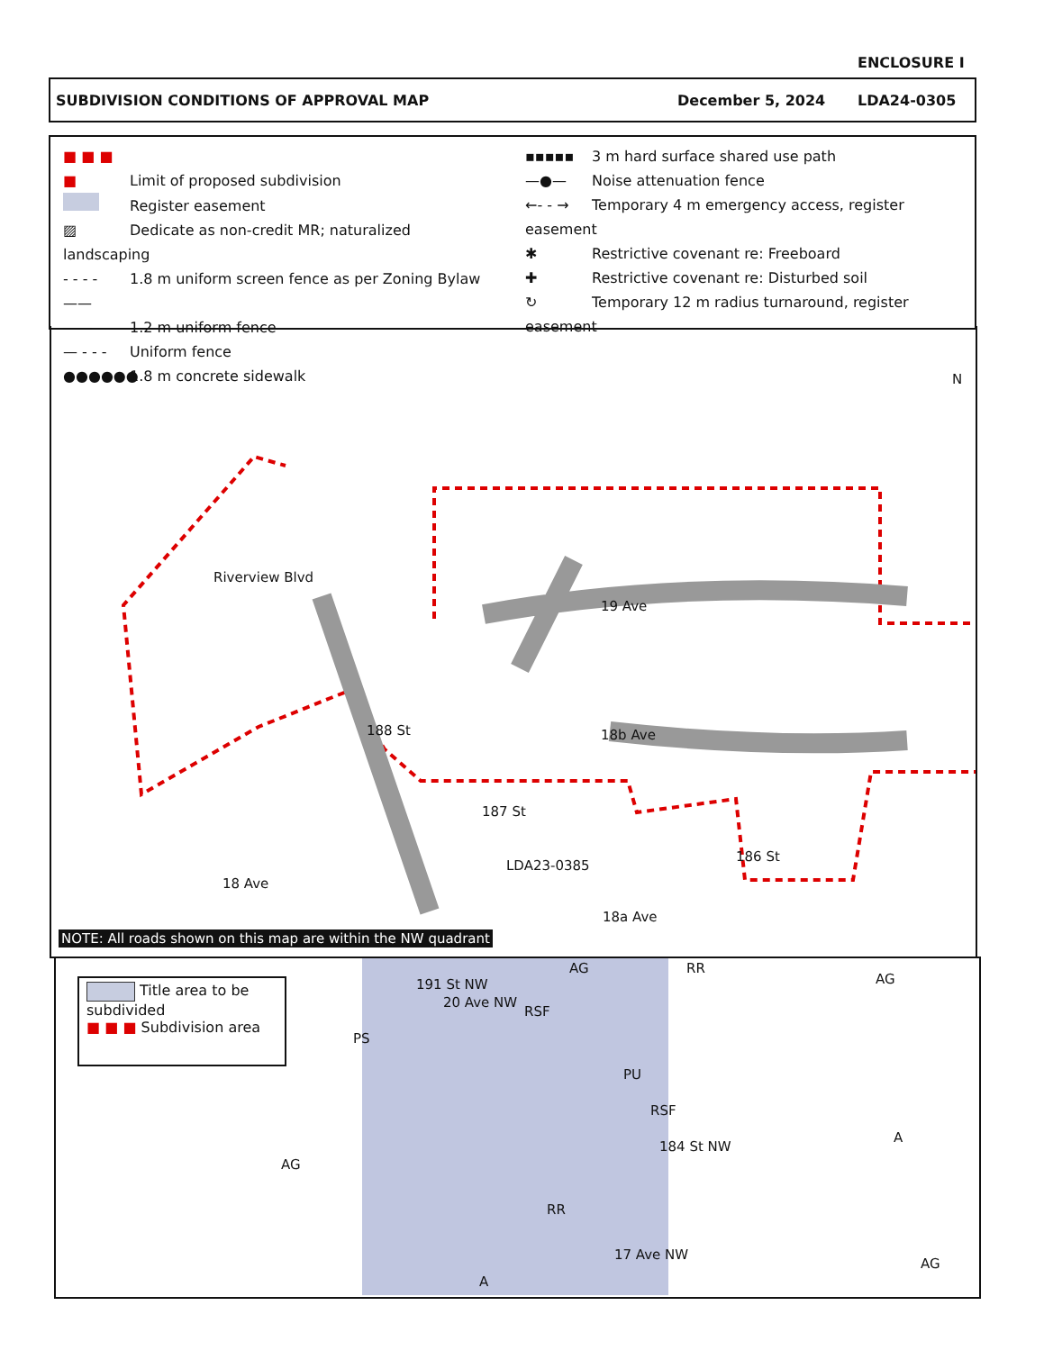ENCLOSURE I
SUBDIVISION CONDITIONS OF APPROVAL MAP December 5, 2024 LDA24-0305
■ ■ ■ ■ Limit of proposed subdivision
Register easement
▨ Dedicate as non-credit MR; naturalized landscaping
- - - - 1.8 m uniform screen fence as per Zoning Bylaw
—— —— 1.2 m uniform fence
— - - - Uniform fence
●●●●●● 1.8 m concrete sidewalk
▪▪▪▪▪ 3 m hard surface shared use path
—●— Noise attenuation fence
←- - → Temporary 4 m emergency access, register easement
✱ Restrictive covenant re: Freeboard
✚ Restrictive covenant re: Disturbed soil
↻ Temporary 12 m radius turnaround, register easement
N
Riverview Blvd
19 Ave
188 St
187 St
18b Ave
18 Ave
LDA23-0385
186 St
18a Ave
NOTE: All roads shown on this map are within the NW quadrant
Title area to be subdivided
■ ■ ■ Subdivision area
AG RR
AG
PS
RSF
PU
RSF
184 St NW
A
AG
RR
17 Ave NW
A
AG
191 St NW
20 Ave NW